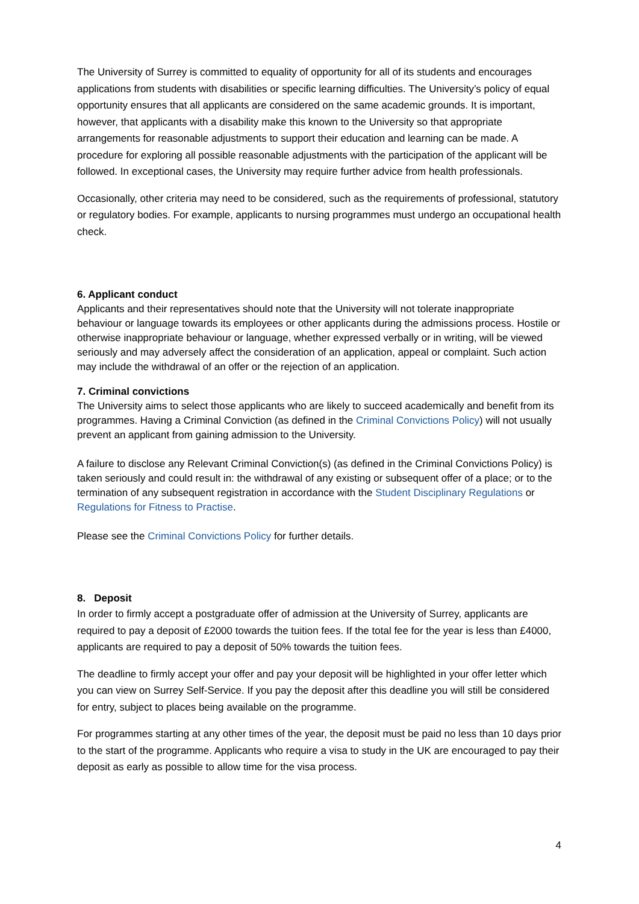The University of Surrey is committed to equality of opportunity for all of its students and encourages applications from students with disabilities or specific learning difficulties. The University’s policy of equal opportunity ensures that all applicants are considered on the same academic grounds. It is important, however, that applicants with a disability make this known to the University so that appropriate arrangements for reasonable adjustments to support their education and learning can be made. A procedure for exploring all possible reasonable adjustments with the participation of the applicant will be followed. In exceptional cases, the University may require further advice from health professionals.
Occasionally, other criteria may need to be considered, such as the requirements of professional, statutory or regulatory bodies. For example, applicants to nursing programmes must undergo an occupational health check.
6. Applicant conduct
Applicants and their representatives should note that the University will not tolerate inappropriate behaviour or language towards its employees or other applicants during the admissions process. Hostile or otherwise inappropriate behaviour or language, whether expressed verbally or in writing, will be viewed seriously and may adversely affect the consideration of an application, appeal or complaint. Such action may include the withdrawal of an offer or the rejection of an application.
7. Criminal convictions
The University aims to select those applicants who are likely to succeed academically and benefit from its programmes. Having a Criminal Conviction (as defined in the Criminal Convictions Policy) will not usually prevent an applicant from gaining admission to the University.
A failure to disclose any Relevant Criminal Conviction(s) (as defined in the Criminal Convictions Policy) is taken seriously and could result in: the withdrawal of any existing or subsequent offer of a place; or to the termination of any subsequent registration in accordance with the Student Disciplinary Regulations or Regulations for Fitness to Practise.
Please see the Criminal Convictions Policy for further details.
8. Deposit
In order to firmly accept a postgraduate offer of admission at the University of Surrey, applicants are required to pay a deposit of £2000 towards the tuition fees. If the total fee for the year is less than £4000, applicants are required to pay a deposit of 50% towards the tuition fees.
The deadline to firmly accept your offer and pay your deposit will be highlighted in your offer letter which you can view on Surrey Self-Service. If you pay the deposit after this deadline you will still be considered for entry, subject to places being available on the programme.
For programmes starting at any other times of the year, the deposit must be paid no less than 10 days prior to the start of the programme. Applicants who require a visa to study in the UK are encouraged to pay their deposit as early as possible to allow time for the visa process.
4